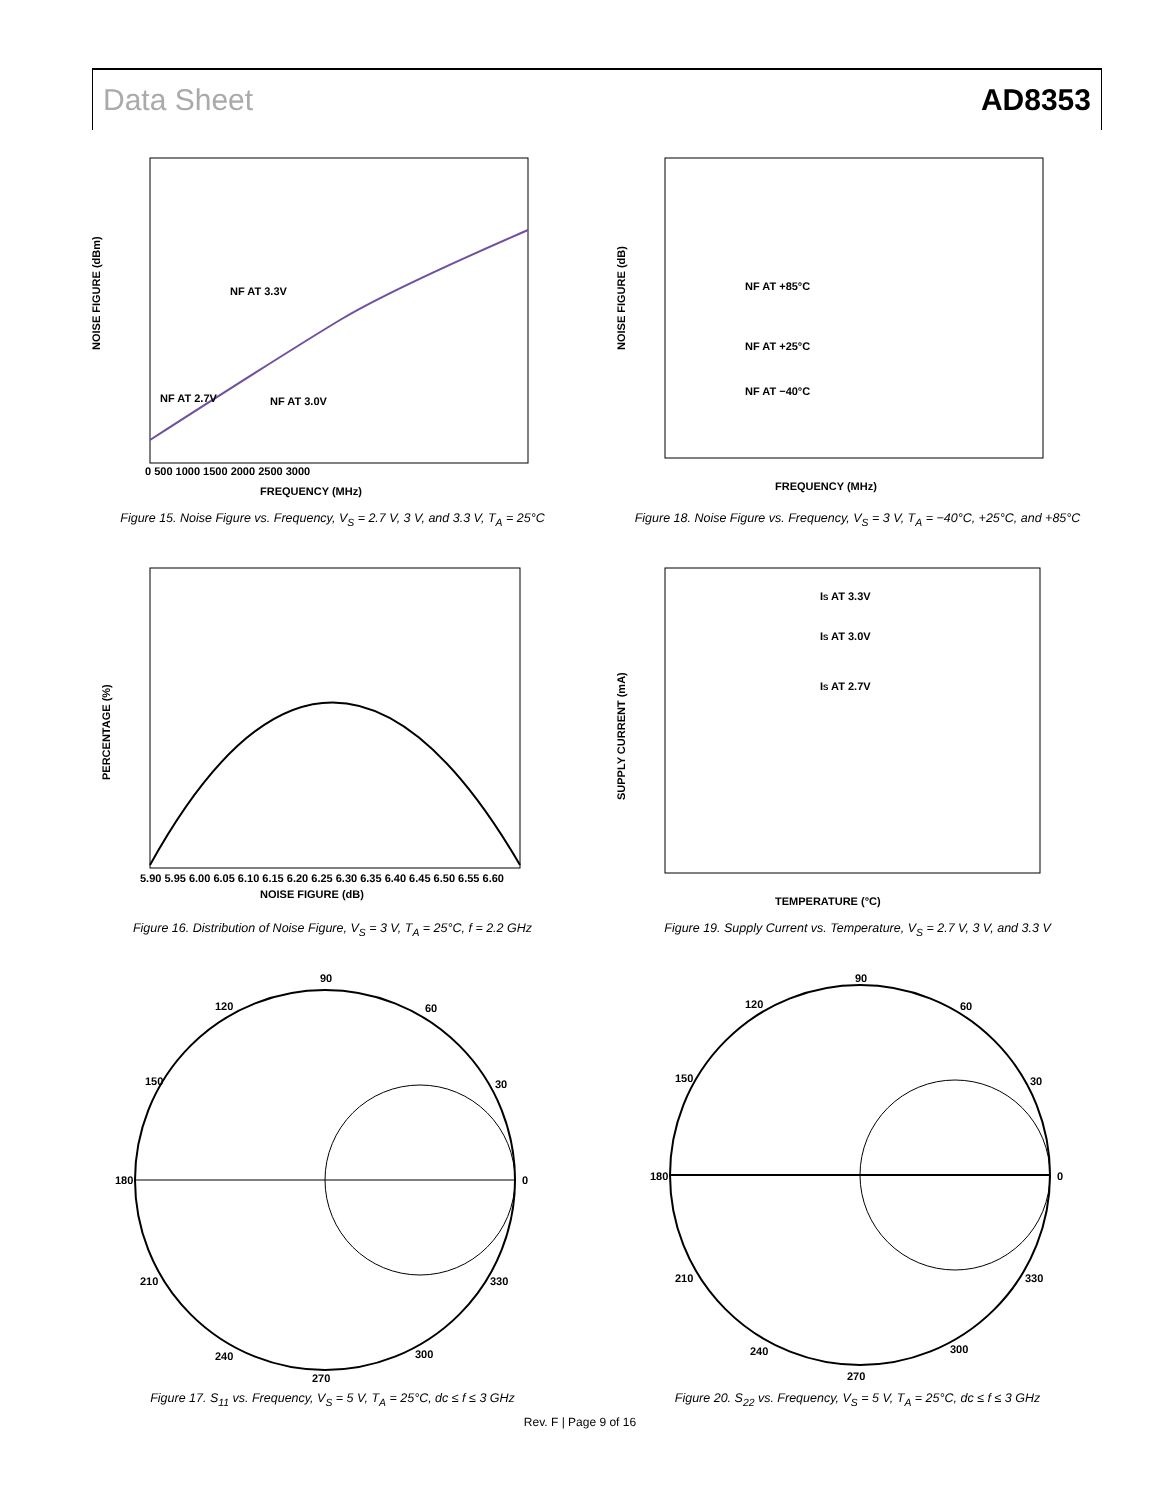Data Sheet AD8353
NF AT 3.3V
NF AT 2.7V
NF AT 3.0V
NOISE FIGURE (dBm)
FREQUENCY (MHz)
0 500 1000 1500 2000 2500 3000
Figure 15. Noise Figure vs. Frequency, V<sub>S</sub> = 2.7 V, 3 V, and 3.3 V, T<sub>A</sub> = 25°C
NF AT +85°C
NF AT +25°C
NF AT −40°C
NOISE FIGURE (dB)
FREQUENCY (MHz)
Figure 18. Noise Figure vs. Frequency, V<sub>S</sub> = 3 V, T<sub>A</sub> = −40°C, +25°C, and +85°C
PERCENTAGE (%)
5.90 5.95 6.00 6.05 6.10 6.15 6.20 6.25 6.30 6.35 6.40 6.45 6.50 6.55 6.60
NOISE FIGURE (dB)
Figure 16. Distribution of Noise Figure, V<sub>S</sub> = 3 V, T<sub>A</sub> = 25°C, f = 2.2 GHz
IS AT 3.3V
IS AT 3.0V
IS AT 2.7V
SUPPLY CURRENT (mA)
TEMPERATURE (°C)
Figure 19. Supply Current vs. Temperature, V<sub>S</sub> = 2.7 V, 3 V, and 3.3 V
90
120
60
150
30
180
0
210
330
240
300
270
Figure 17. S<sub>11</sub> vs. Frequency, V<sub>S</sub> = 5 V, T<sub>A</sub> = 25°C, dc ≤ f ≤ 3 GHz
90
120
60
150
30
180
0
210
330
240
300
270
Figure 20. S<sub>22</sub> vs. Frequency, V<sub>S</sub> = 5 V, T<sub>A</sub> = 25°C, dc ≤ f ≤ 3 GHz
Rev. F | Page 9 of 16